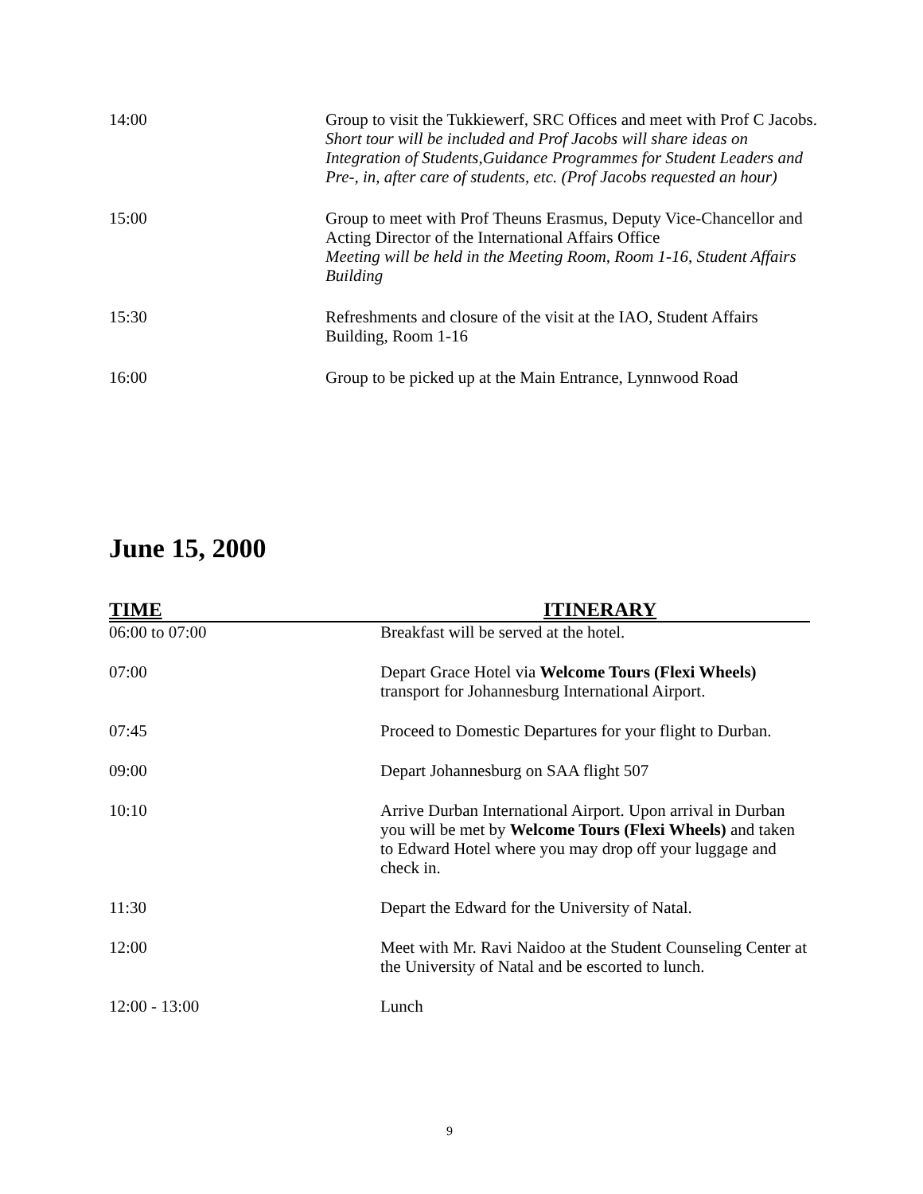| 14:00 | Group to visit the Tukkiewerf, SRC Offices and meet with Prof C Jacobs. Short tour will be included and Prof Jacobs will share ideas on Integration of Students,Guidance Programmes for Student Leaders and Pre-, in, after care of students, etc. (Prof Jacobs requested an hour) |
| 15:00 | Group to meet with Prof Theuns Erasmus, Deputy Vice-Chancellor and Acting Director of the International Affairs Office Meeting will be held in the Meeting Room, Room 1-16, Student Affairs Building |
| 15:30 | Refreshments and closure of the visit at the IAO, Student Affairs Building, Room 1-16 |
| 16:00 | Group to be picked up at the Main Entrance, Lynnwood Road |
June 15, 2000
| TIME | ITINERARY |
| --- | --- |
| 06:00 to 07:00 | Breakfast will be served at the hotel. |
| 07:00 | Depart Grace Hotel via Welcome Tours (Flexi Wheels) transport for Johannesburg International Airport. |
| 07:45 | Proceed to Domestic Departures for your flight to Durban. |
| 09:00 | Depart Johannesburg on SAA flight 507 |
| 10:10 | Arrive Durban International Airport. Upon arrival in Durban you will be met by Welcome Tours (Flexi Wheels) and taken to Edward Hotel where you may drop off your luggage and check in. |
| 11:30 | Depart the Edward for the University of Natal. |
| 12:00 | Meet with Mr. Ravi Naidoo at the Student Counseling Center at the University of Natal and be escorted to lunch. |
| 12:00 - 13:00 | Lunch |
9